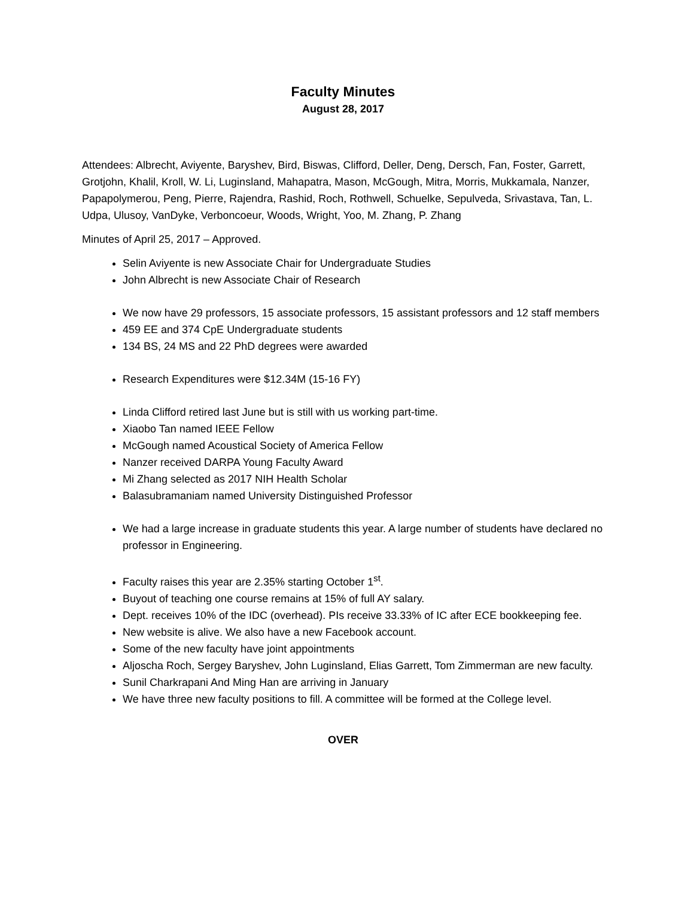Faculty Minutes
August 28, 2017
Attendees: Albrecht, Aviyente, Baryshev, Bird, Biswas, Clifford, Deller, Deng, Dersch, Fan, Foster, Garrett, Grotjohn, Khalil, Kroll, W. Li, Luginsland, Mahapatra, Mason, McGough, Mitra, Morris, Mukkamala, Nanzer, Papapolymerou, Peng, Pierre, Rajendra, Rashid, Roch, Rothwell, Schuelke, Sepulveda, Srivastava, Tan, L. Udpa, Ulusoy, VanDyke, Verboncoeur, Woods, Wright, Yoo, M. Zhang, P. Zhang
Minutes of April 25, 2017 – Approved.
Selin Aviyente is new Associate Chair for Undergraduate Studies
John Albrecht is new Associate Chair of Research
We now have 29 professors, 15 associate professors, 15 assistant professors and 12 staff members
459 EE and 374 CpE Undergraduate students
134 BS, 24 MS and 22 PhD degrees were awarded
Research Expenditures were $12.34M (15-16 FY)
Linda Clifford retired last June but is still with us working part-time.
Xiaobo Tan named IEEE Fellow
McGough named Acoustical Society of America Fellow
Nanzer received DARPA Young Faculty Award
Mi Zhang selected as 2017 NIH Health Scholar
Balasubramaniam named University Distinguished Professor
We had a large increase in graduate students this year. A large number of students have declared no professor in Engineering.
Faculty raises this year are 2.35% starting October 1<sup>st</sup>.
Buyout of teaching one course remains at 15% of full AY salary.
Dept. receives 10% of the IDC (overhead). PIs receive 33.33% of IC after ECE bookkeeping fee.
New website is alive. We also have a new Facebook account.
Some of the new faculty have joint appointments
Aljoscha Roch, Sergey Baryshev, John Luginsland, Elias Garrett, Tom Zimmerman are new faculty.
Sunil Charkrapani And Ming Han are arriving in January
We have three new faculty positions to fill. A committee will be formed at the College level.
OVER